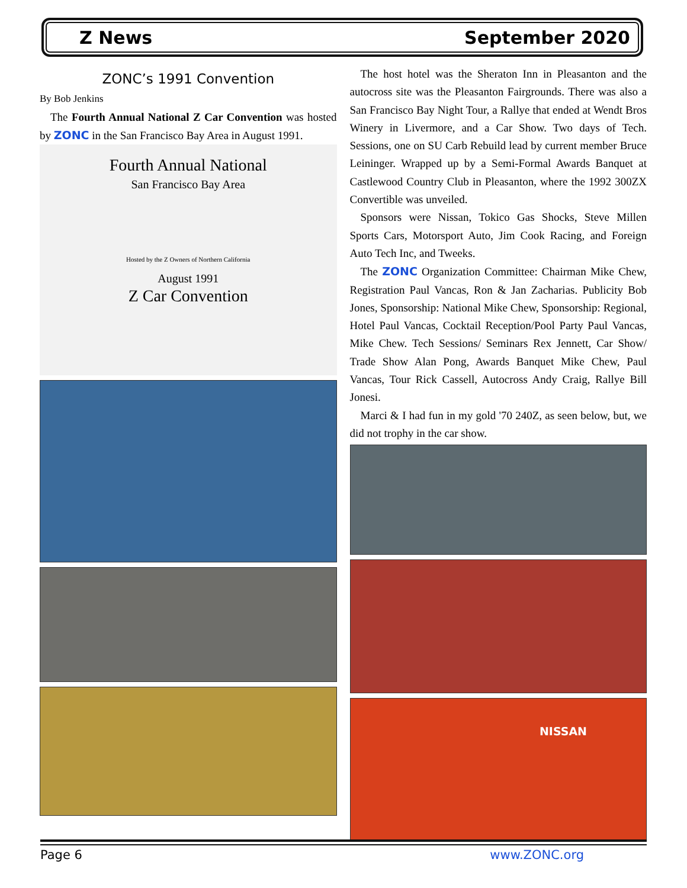Z News September 2020
ZONC’s 1991 Convention
By Bob Jenkins
The Fourth Annual National Z Car Convention was hosted by ZONC in the San Francisco Bay Area in August 1991.
Fourth Annual National
San Francisco Bay Area
Hosted by the Z Owners of Northern California
August 1991
Z Car Convention
The host hotel was the Sheraton Inn in Pleasanton and the autocross site was the Pleasanton Fairgrounds. There was also a San Francisco Bay Night Tour, a Rallye that ended at Wendt Bros Winery in Livermore, and a Car Show. Two days of Tech. Sessions, one on SU Carb Rebuild lead by current member Bruce Leininger. Wrapped up by a Semi-Formal Awards Banquet at Castlewood Country Club in Pleasanton, where the 1992 300ZX Convertible was unveiled.
Sponsors were Nissan, Tokico Gas Shocks, Steve Millen Sports Cars, Motorsport Auto, Jim Cook Racing, and Foreign Auto Tech Inc, and Tweeks.
The ZONC Organization Committee: Chairman Mike Chew, Registration Paul Vancas, Ron & Jan Zacharias. Publicity Bob Jones, Sponsorship: National Mike Chew, Sponsorship: Regional, Hotel Paul Vancas, Cocktail Reception/Pool Party Paul Vancas, Mike Chew. Tech Sessions/ Seminars Rex Jennett, Car Show/ Trade Show Alan Pong, Awards Banquet Mike Chew, Paul Vancas, Tour Rick Cassell, Autocross Andy Craig, Rallye Bill Jonesi.
Marci & I had fun in my gold '70 240Z, as seen below, but, we did not trophy in the car show.
NISSAN
Page 6 www.ZONC.org